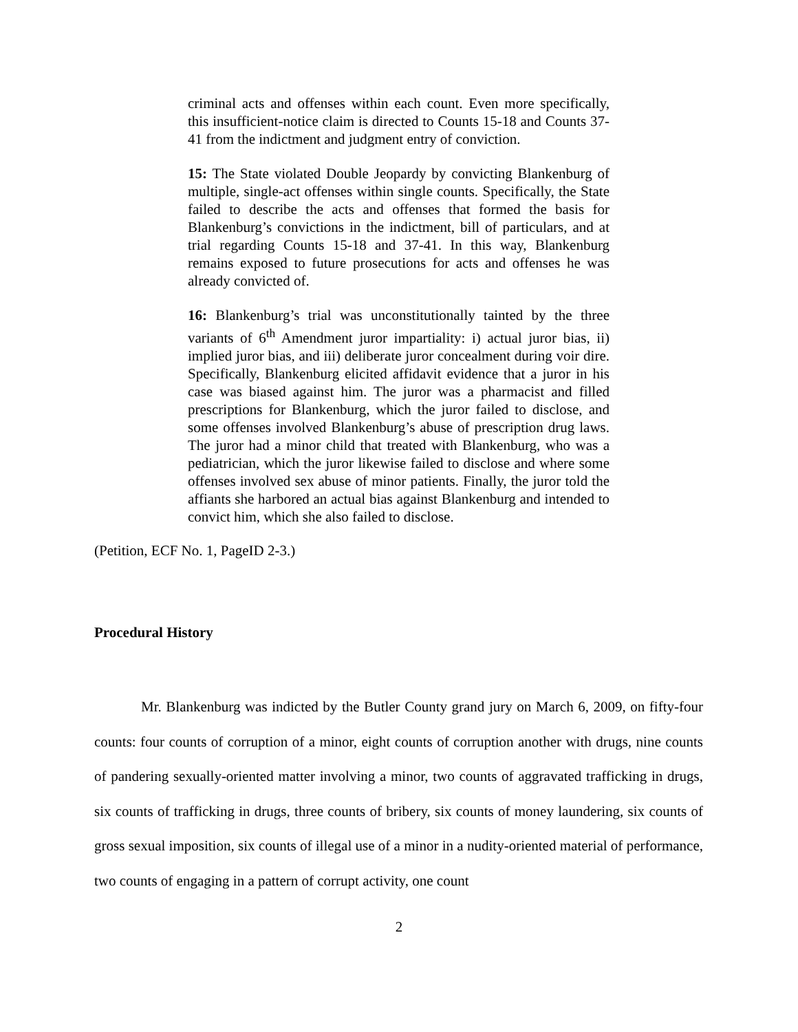criminal acts and offenses within each count. Even more specifically, this insufficient-notice claim is directed to Counts 15-18 and Counts 37-41 from the indictment and judgment entry of conviction.
15: The State violated Double Jeopardy by convicting Blankenburg of multiple, single-act offenses within single counts. Specifically, the State failed to describe the acts and offenses that formed the basis for Blankenburg’s convictions in the indictment, bill of particulars, and at trial regarding Counts 15-18 and 37-41. In this way, Blankenburg remains exposed to future prosecutions for acts and offenses he was already convicted of.
16: Blankenburg’s trial was unconstitutionally tainted by the three variants of 6<sup>th</sup> Amendment juror impartiality: i) actual juror bias, ii) implied juror bias, and iii) deliberate juror concealment during voir dire. Specifically, Blankenburg elicited affidavit evidence that a juror in his case was biased against him. The juror was a pharmacist and filled prescriptions for Blankenburg, which the juror failed to disclose, and some offenses involved Blankenburg’s abuse of prescription drug laws. The juror had a minor child that treated with Blankenburg, who was a pediatrician, which the juror likewise failed to disclose and where some offenses involved sex abuse of minor patients. Finally, the juror told the affiants she harbored an actual bias against Blankenburg and intended to convict him, which she also failed to disclose.
(Petition, ECF No. 1, PageID 2-3.)
Procedural History
Mr. Blankenburg was indicted by the Butler County grand jury on March 6, 2009, on fifty-four counts: four counts of corruption of a minor, eight counts of corruption another with drugs, nine counts of pandering sexually-oriented matter involving a minor, two counts of aggravated trafficking in drugs, six counts of trafficking in drugs, three counts of bribery, six counts of money laundering, six counts of gross sexual imposition, six counts of illegal use of a minor in a nudity-oriented material of performance, two counts of engaging in a pattern of corrupt activity, one count
2